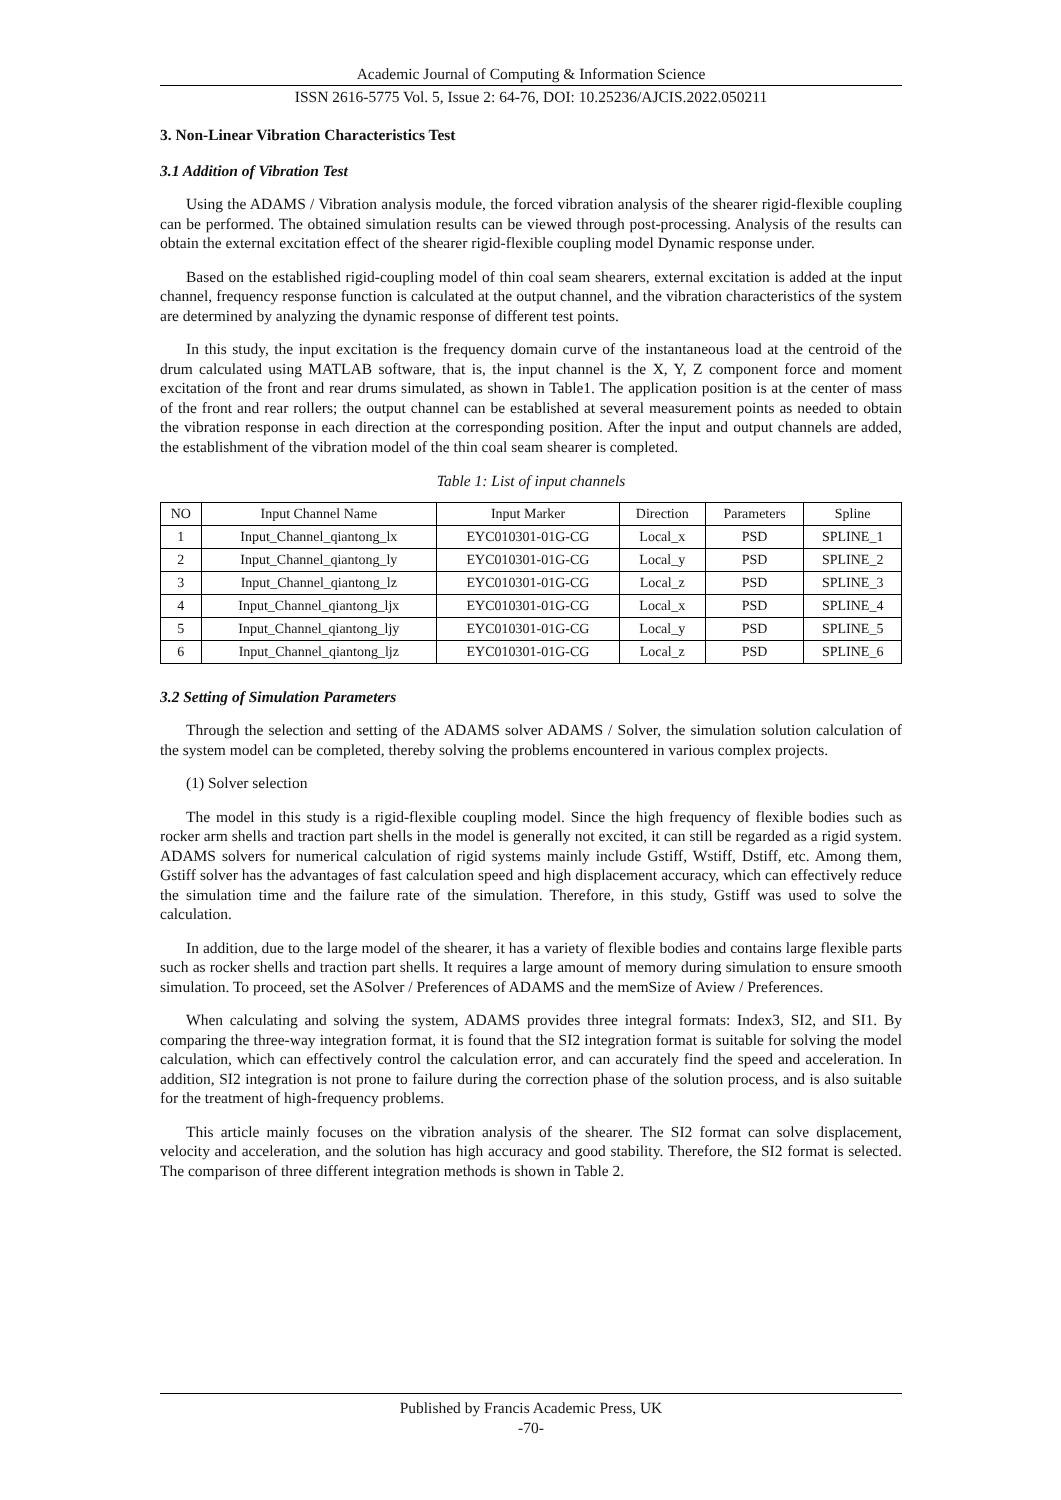Academic Journal of Computing & Information Science
ISSN 2616-5775 Vol. 5, Issue 2: 64-76, DOI: 10.25236/AJCIS.2022.050211
3. Non-Linear Vibration Characteristics Test
3.1 Addition of Vibration Test
Using the ADAMS / Vibration analysis module, the forced vibration analysis of the shearer rigid-flexible coupling can be performed. The obtained simulation results can be viewed through post-processing. Analysis of the results can obtain the external excitation effect of the shearer rigid-flexible coupling model Dynamic response under.
Based on the established rigid-coupling model of thin coal seam shearers, external excitation is added at the input channel, frequency response function is calculated at the output channel, and the vibration characteristics of the system are determined by analyzing the dynamic response of different test points.
In this study, the input excitation is the frequency domain curve of the instantaneous load at the centroid of the drum calculated using MATLAB software, that is, the input channel is the X, Y, Z component force and moment excitation of the front and rear drums simulated, as shown in Table1. The application position is at the center of mass of the front and rear rollers; the output channel can be established at several measurement points as needed to obtain the vibration response in each direction at the corresponding position. After the input and output channels are added, the establishment of the vibration model of the thin coal seam shearer is completed.
Table 1: List of input channels
| NO | Input Channel Name | Input Marker | Direction | Parameters | Spline |
| --- | --- | --- | --- | --- | --- |
| 1 | Input_Channel_qiantong_lx | EYC010301-01G-CG | Local_x | PSD | SPLINE_1 |
| 2 | Input_Channel_qiantong_ly | EYC010301-01G-CG | Local_y | PSD | SPLINE_2 |
| 3 | Input_Channel_qiantong_lz | EYC010301-01G-CG | Local_z | PSD | SPLINE_3 |
| 4 | Input_Channel_qiantong_ljx | EYC010301-01G-CG | Local_x | PSD | SPLINE_4 |
| 5 | Input_Channel_qiantong_ljy | EYC010301-01G-CG | Local_y | PSD | SPLINE_5 |
| 6 | Input_Channel_qiantong_ljz | EYC010301-01G-CG | Local_z | PSD | SPLINE_6 |
3.2 Setting of Simulation Parameters
Through the selection and setting of the ADAMS solver ADAMS / Solver, the simulation solution calculation of the system model can be completed, thereby solving the problems encountered in various complex projects.
(1) Solver selection
The model in this study is a rigid-flexible coupling model. Since the high frequency of flexible bodies such as rocker arm shells and traction part shells in the model is generally not excited, it can still be regarded as a rigid system. ADAMS solvers for numerical calculation of rigid systems mainly include Gstiff, Wstiff, Dstiff, etc. Among them, Gstiff solver has the advantages of fast calculation speed and high displacement accuracy, which can effectively reduce the simulation time and the failure rate of the simulation. Therefore, in this study, Gstiff was used to solve the calculation.
In addition, due to the large model of the shearer, it has a variety of flexible bodies and contains large flexible parts such as rocker shells and traction part shells. It requires a large amount of memory during simulation to ensure smooth simulation. To proceed, set the ASolver / Preferences of ADAMS and the memSize of Aview / Preferences.
When calculating and solving the system, ADAMS provides three integral formats: Index3, SI2, and SI1. By comparing the three-way integration format, it is found that the SI2 integration format is suitable for solving the model calculation, which can effectively control the calculation error, and can accurately find the speed and acceleration. In addition, SI2 integration is not prone to failure during the correction phase of the solution process, and is also suitable for the treatment of high-frequency problems.
This article mainly focuses on the vibration analysis of the shearer. The SI2 format can solve displacement, velocity and acceleration, and the solution has high accuracy and good stability. Therefore, the SI2 format is selected. The comparison of three different integration methods is shown in Table 2.
Published by Francis Academic Press, UK
-70-